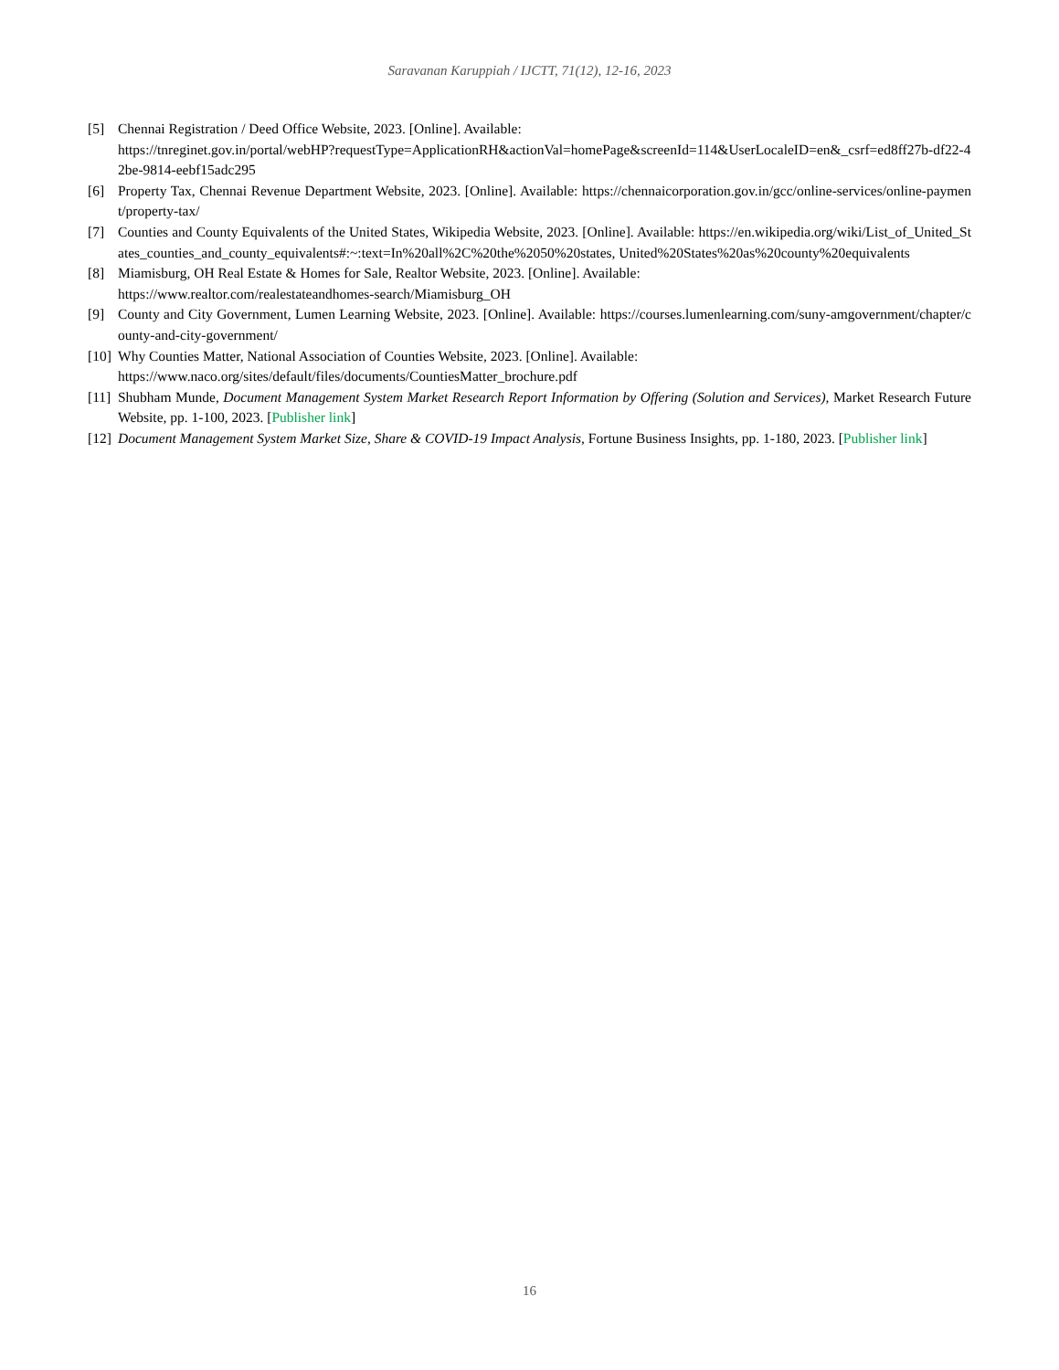Saravanan Karuppiah / IJCTT, 71(12), 12-16, 2023
[5] Chennai Registration / Deed Office Website, 2023. [Online]. Available:
https://tnreginet.gov.in/portal/webHP?requestType=ApplicationRH&actionVal=homePage&screenId=114&UserLocaleID=en&_csrf=ed8ff27b-df22-42be-9814-eebf15adc295
[6] Property Tax, Chennai Revenue Department Website, 2023. [Online]. Available: https://chennaicorporation.gov.in/gcc/online-services/online-payment/property-tax/
[7] Counties and County Equivalents of the United States, Wikipedia Website, 2023. [Online]. Available: https://en.wikipedia.org/wiki/List_of_United_States_counties_and_county_equivalents#:~:text=In%20all%2C%20the%2050%20states, United%20States%20as%20county%20equivalents
[8] Miamisburg, OH Real Estate & Homes for Sale, Realtor Website, 2023. [Online]. Available:
https://www.realtor.com/realestateandhomes-search/Miamisburg_OH
[9] County and City Government, Lumen Learning Website, 2023. [Online]. Available: https://courses.lumenlearning.com/suny-amgovernment/chapter/county-and-city-government/
[10] Why Counties Matter, National Association of Counties Website, 2023. [Online]. Available:
https://www.naco.org/sites/default/files/documents/CountiesMatter_brochure.pdf
[11] Shubham Munde, Document Management System Market Research Report Information by Offering (Solution and Services), Market Research Future Website, pp. 1-100, 2023. [Publisher link]
[12] Document Management System Market Size, Share & COVID-19 Impact Analysis, Fortune Business Insights, pp. 1-180, 2023. [Publisher link]
16